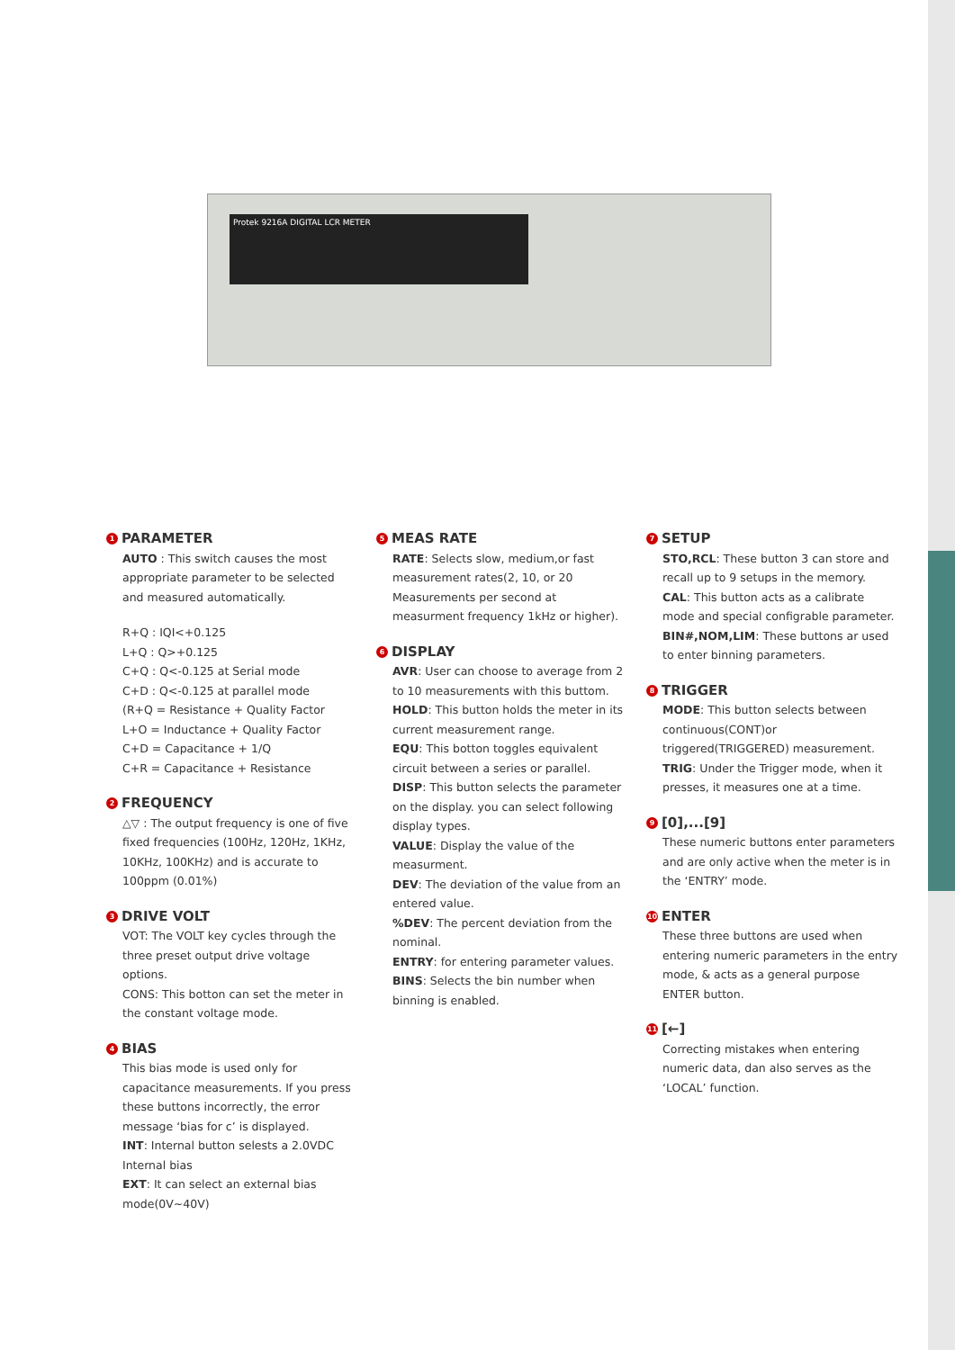Protek 9216A DIGITAL LCR METER
1 PARAMETER
AUTO : This switch causes the most appropriate parameter to be selected and measured automatically.
R+Q : IQI<+0.125
L+Q : Q>+0.125
C+Q : Q<-0.125 at Serial mode
C+D : Q<-0.125 at parallel mode
(R+Q = Resistance + Quality Factor
L+O = Inductance + Quality Factor
C+D = Capacitance + 1/Q
C+R = Capacitance + Resistance
2 FREQUENCY
△▽ : The output frequency is one of five fixed frequencies (100Hz, 120Hz, 1KHz, 10KHz, 100KHz) and is accurate to 100ppm (0.01%)
3 DRIVE VOLT
VOT: The VOLT key cycles through the three preset output drive voltage options.
CONS: This botton can set the meter in the constant voltage mode.
4 BIAS
This bias mode is used only for capacitance measurements. If you press these buttons incorrectly, the error message ‘bias for c’ is displayed.
INT: Internal button selests a 2.0VDC Internal bias
EXT: It can select an external bias mode(0V~40V)
5 MEAS RATE
RATE: Selects slow, medium,or fast measurement rates(2, 10, or 20 Measurements per second at measurment frequency 1kHz or higher).
6 DISPLAY
AVR: User can choose to average from 2 to 10 measurements with this buttom.
HOLD: This button holds the meter in its current measurement range.
EQU: This botton toggles equivalent circuit between a series or parallel.
DISP: This button selects the parameter on the display. you can select following display types.
VALUE: Display the value of the measurment.
DEV: The deviation of the value from an entered value.
%DEV: The percent deviation from the nominal.
ENTRY: for entering parameter values.
BINS: Selects the bin number when binning is enabled.
7 SETUP
STO,RCL: These button 3 can store and recall up to 9 setups in the memory.
CAL: This button acts as a calibrate mode and special configrable parameter.
BIN#,NOM,LIM: These buttons ar used to enter binning parameters.
8 TRIGGER
MODE: This button selects between continuous(CONT)or triggered(TRIGGERED) measurement.
TRIG: Under the Trigger mode, when it presses, it measures one at a time.
9 [0],...[9]
These numeric buttons enter parameters and are only active when the meter is in the ‘ENTRY’ mode.
10 ENTER
These three buttons are used when entering numeric parameters in the entry mode, & acts as a general purpose ENTER button.
11 [←]
Correcting mistakes when entering numeric data, dan also serves as the ‘LOCAL’ function.